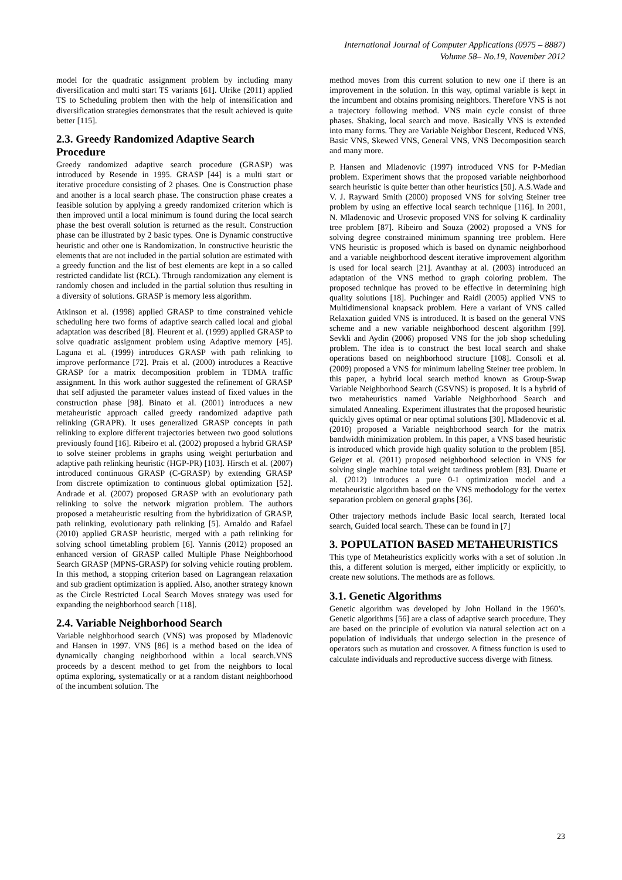International Journal of Computer Applications (0975 – 8887)
Volume 58– No.19, November 2012
model for the quadratic assignment problem by including many diversification and multi start TS variants [61]. Ulrike (2011) applied TS to Scheduling problem then with the help of intensification and diversification strategies demonstrates that the result achieved is quite better [115].
2.3. Greedy Randomized Adaptive Search Procedure
Greedy randomized adaptive search procedure (GRASP) was introduced by Resende in 1995. GRASP [44] is a multi start or iterative procedure consisting of 2 phases. One is Construction phase and another is a local search phase. The construction phase creates a feasible solution by applying a greedy randomized criterion which is then improved until a local minimum is found during the local search phase the best overall solution is returned as the result. Construction phase can be illustrated by 2 basic types. One is Dynamic constructive heuristic and other one is Randomization. In constructive heuristic the elements that are not included in the partial solution are estimated with a greedy function and the list of best elements are kept in a so called restricted candidate list (RCL). Through randomization any element is randomly chosen and included in the partial solution thus resulting in a diversity of solutions. GRASP is memory less algorithm.
Atkinson et al. (1998) applied GRASP to time constrained vehicle scheduling here two forms of adaptive search called local and global adaptation was described [8]. Fleurent et al. (1999) applied GRASP to solve quadratic assignment problem using Adaptive memory [45]. Laguna et al. (1999) introduces GRASP with path relinking to improve performance [72]. Prais et al. (2000) introduces a Reactive GRASP for a matrix decomposition problem in TDMA traffic assignment. In this work author suggested the refinement of GRASP that self adjusted the parameter values instead of fixed values in the construction phase [98]. Binato et al. (2001) introduces a new metaheuristic approach called greedy randomized adaptive path relinking (GRAPR). It uses generalized GRASP concepts in path relinking to explore different trajectories between two good solutions previously found [16]. Ribeiro et al. (2002) proposed a hybrid GRASP to solve steiner problems in graphs using weight perturbation and adaptive path relinking heuristic (HGP-PR) [103]. Hirsch et al. (2007) introduced continuous GRASP (C-GRASP) by extending GRASP from discrete optimization to continuous global optimization [52]. Andrade et al. (2007) proposed GRASP with an evolutionary path relinking to solve the network migration problem. The authors proposed a metaheuristic resulting from the hybridization of GRASP, path relinking, evolutionary path relinking [5]. Arnaldo and Rafael (2010) applied GRASP heuristic, merged with a path relinking for solving school timetabling problem [6]. Yannis (2012) proposed an enhanced version of GRASP called Multiple Phase Neighborhood Search GRASP (MPNS-GRASP) for solving vehicle routing problem. In this method, a stopping criterion based on Lagrangean relaxation and sub gradient optimization is applied. Also, another strategy known as the Circle Restricted Local Search Moves strategy was used for expanding the neighborhood search [118].
2.4. Variable Neighborhood Search
Variable neighborhood search (VNS) was proposed by Mladenovic and Hansen in 1997. VNS [86] is a method based on the idea of dynamically changing neighborhood within a local search.VNS proceeds by a descent method to get from the neighbors to local optima exploring, systematically or at a random distant neighborhood of the incumbent solution. The
method moves from this current solution to new one if there is an improvement in the solution. In this way, optimal variable is kept in the incumbent and obtains promising neighbors. Therefore VNS is not a trajectory following method. VNS main cycle consist of three phases. Shaking, local search and move. Basically VNS is extended into many forms. They are Variable Neighbor Descent, Reduced VNS, Basic VNS, Skewed VNS, General VNS, VNS Decomposition search and many more.
P. Hansen and Mladenovic (1997) introduced VNS for P-Median problem. Experiment shows that the proposed variable neighborhood search heuristic is quite better than other heuristics [50]. A.S.Wade and V. J. Rayward Smith (2000) proposed VNS for solving Steiner tree problem by using an effective local search technique [116]. In 2001, N. Mladenovic and Urosevic proposed VNS for solving K cardinality tree problem [87]. Ribeiro and Souza (2002) proposed a VNS for solving degree constrained minimum spanning tree problem. Here VNS heuristic is proposed which is based on dynamic neighborhood and a variable neighborhood descent iterative improvement algorithm is used for local search [21]. Avanthay at al. (2003) introduced an adaptation of the VNS method to graph coloring problem. The proposed technique has proved to be effective in determining high quality solutions [18]. Puchinger and Raidl (2005) applied VNS to Multidimensional knapsack problem. Here a variant of VNS called Relaxation guided VNS is introduced. It is based on the general VNS scheme and a new variable neighborhood descent algorithm [99]. Sevkli and Aydin (2006) proposed VNS for the job shop scheduling problem. The idea is to construct the best local search and shake operations based on neighborhood structure [108]. Consoli et al. (2009) proposed a VNS for minimum labeling Steiner tree problem. In this paper, a hybrid local search method known as Group-Swap Variable Neighborhood Search (GSVNS) is proposed. It is a hybrid of two metaheuristics named Variable Neighborhood Search and simulated Annealing. Experiment illustrates that the proposed heuristic quickly gives optimal or near optimal solutions [30]. Mladenovic et al. (2010) proposed a Variable neighborhood search for the matrix bandwidth minimization problem. In this paper, a VNS based heuristic is introduced which provide high quality solution to the problem [85]. Geiger et al. (2011) proposed neighborhood selection in VNS for solving single machine total weight tardiness problem [83]. Duarte et al. (2012) introduces a pure 0-1 optimization model and a metaheuristic algorithm based on the VNS methodology for the vertex separation problem on general graphs [36].
Other trajectory methods include Basic local search, Iterated local search, Guided local search. These can be found in [7]
3. POPULATION BASED METAHEURISTICS
This type of Metaheuristics explicitly works with a set of solution .In this, a different solution is merged, either implicitly or explicitly, to create new solutions. The methods are as follows.
3.1. Genetic Algorithms
Genetic algorithm was developed by John Holland in the 1960’s. Genetic algorithms [56] are a class of adaptive search procedure. They are based on the principle of evolution via natural selection act on a population of individuals that undergo selection in the presence of operators such as mutation and crossover. A fitness function is used to calculate individuals and reproductive success diverge with fitness.
23